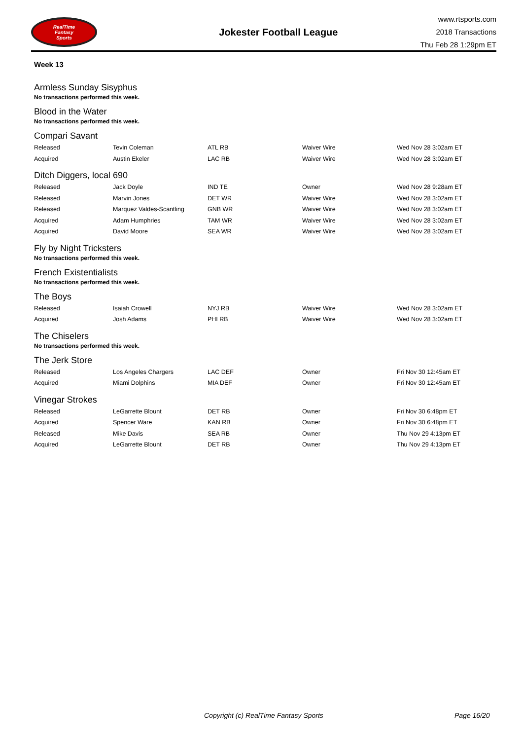RealTime
Fantasy
Sports
Jokester Football League
www.rtsports.com
2018 Transactions
Thu Feb 28 1:29pm ET
Week 13
Armless Sunday Sisyphus
No transactions performed this week.
Blood in the Water
No transactions performed this week.
Compari Savant
| Released | Tevin Coleman | ATL RB | Waiver Wire | Wed Nov 28 3:02am ET |
| Acquired | Austin Ekeler | LAC RB | Waiver Wire | Wed Nov 28 3:02am ET |
Ditch Diggers, local 690
| Released | Jack Doyle | IND TE | Owner | Wed Nov 28 9:28am ET |
| Released | Marvin Jones | DET WR | Waiver Wire | Wed Nov 28 3:02am ET |
| Released | Marquez Valdes-Scantling | GNB WR | Waiver Wire | Wed Nov 28 3:02am ET |
| Acquired | Adam Humphries | TAM WR | Waiver Wire | Wed Nov 28 3:02am ET |
| Acquired | David Moore | SEA WR | Waiver Wire | Wed Nov 28 3:02am ET |
Fly by Night Tricksters
No transactions performed this week.
French Existentialists
No transactions performed this week.
The Boys
| Released | Isaiah Crowell | NYJ RB | Waiver Wire | Wed Nov 28 3:02am ET |
| Acquired | Josh Adams | PHI RB | Waiver Wire | Wed Nov 28 3:02am ET |
The Chiselers
No transactions performed this week.
The Jerk Store
| Released | Los Angeles Chargers | LAC DEF | Owner | Fri Nov 30 12:45am ET |
| Acquired | Miami Dolphins | MIA DEF | Owner | Fri Nov 30 12:45am ET |
Vinegar Strokes
| Released | LeGarrette Blount | DET RB | Owner | Fri Nov 30 6:48pm ET |
| Acquired | Spencer Ware | KAN RB | Owner | Fri Nov 30 6:48pm ET |
| Released | Mike Davis | SEA RB | Owner | Thu Nov 29 4:13pm ET |
| Acquired | LeGarrette Blount | DET RB | Owner | Thu Nov 29 4:13pm ET |
Copyright (c) RealTime Fantasy Sports Page 16/20